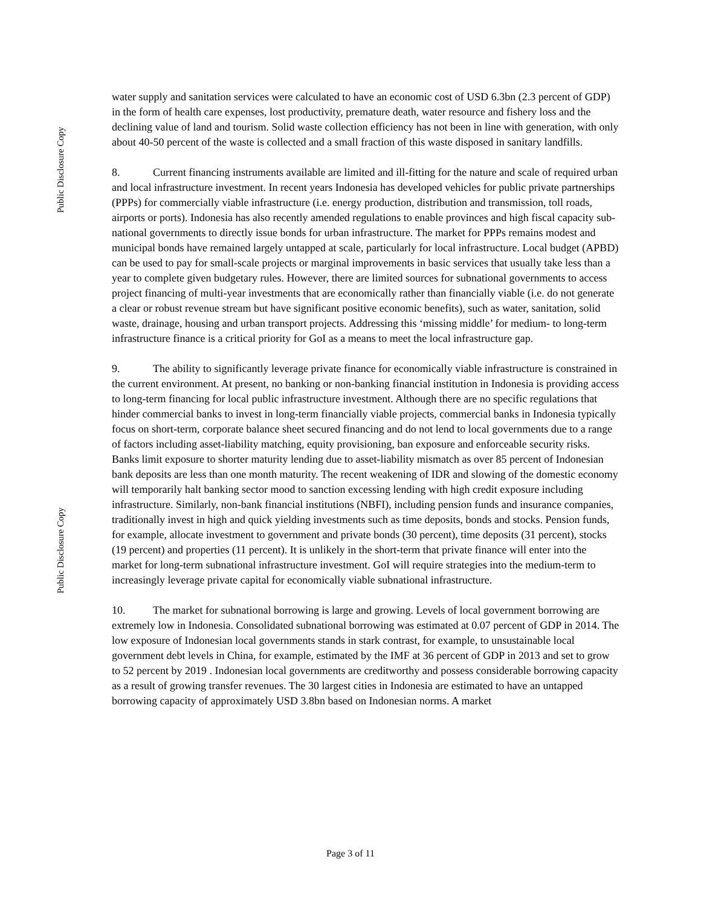Public Disclosure Copy
Public Disclosure Copy
water supply and sanitation services were calculated to have an economic cost of USD 6.3bn (2.3 percent of GDP) in the form of health care expenses, lost productivity, premature death, water resource and fishery loss and the declining value of land and tourism. Solid waste collection efficiency has not been in line with generation, with only about 40-50 percent of the waste is collected and a small fraction of this waste disposed in sanitary landfills.
8. Current financing instruments available are limited and ill-fitting for the nature and scale of required urban and local infrastructure investment. In recent years Indonesia has developed vehicles for public private partnerships (PPPs) for commercially viable infrastructure (i.e. energy production, distribution and transmission, toll roads, airports or ports). Indonesia has also recently amended regulations to enable provinces and high fiscal capacity sub-national governments to directly issue bonds for urban infrastructure. The market for PPPs remains modest and municipal bonds have remained largely untapped at scale, particularly for local infrastructure. Local budget (APBD) can be used to pay for small-scale projects or marginal improvements in basic services that usually take less than a year to complete given budgetary rules. However, there are limited sources for subnational governments to access project financing of multi-year investments that are economically rather than financially viable (i.e. do not generate a clear or robust revenue stream but have significant positive economic benefits), such as water, sanitation, solid waste, drainage, housing and urban transport projects. Addressing this ‘missing middle’ for medium- to long-term infrastructure finance is a critical priority for GoI as a means to meet the local infrastructure gap.
9. The ability to significantly leverage private finance for economically viable infrastructure is constrained in the current environment. At present, no banking or non-banking financial institution in Indonesia is providing access to long-term financing for local public infrastructure investment. Although there are no specific regulations that hinder commercial banks to invest in long-term financially viable projects, commercial banks in Indonesia typically focus on short-term, corporate balance sheet secured financing and do not lend to local governments due to a range of factors including asset-liability matching, equity provisioning, ban exposure and enforceable security risks. Banks limit exposure to shorter maturity lending due to asset-liability mismatch as over 85 percent of Indonesian bank deposits are less than one month maturity. The recent weakening of IDR and slowing of the domestic economy will temporarily halt banking sector mood to sanction excessing lending with high credit exposure including infrastructure. Similarly, non-bank financial institutions (NBFI), including pension funds and insurance companies, traditionally invest in high and quick yielding investments such as time deposits, bonds and stocks. Pension funds, for example, allocate investment to government and private bonds (30 percent), time deposits (31 percent), stocks (19 percent) and properties (11 percent). It is unlikely in the short-term that private finance will enter into the market for long-term subnational infrastructure investment. GoI will require strategies into the medium-term to increasingly leverage private capital for economically viable subnational infrastructure.
10. The market for subnational borrowing is large and growing. Levels of local government borrowing are extremely low in Indonesia. Consolidated subnational borrowing was estimated at 0.07 percent of GDP in 2014. The low exposure of Indonesian local governments stands in stark contrast, for example, to unsustainable local government debt levels in China, for example, estimated by the IMF at 36 percent of GDP in 2013 and set to grow to 52 percent by 2019 . Indonesian local governments are creditworthy and possess considerable borrowing capacity as a result of growing transfer revenues. The 30 largest cities in Indonesia are estimated to have an untapped borrowing capacity of approximately USD 3.8bn based on Indonesian norms. A market
Page 3 of 11